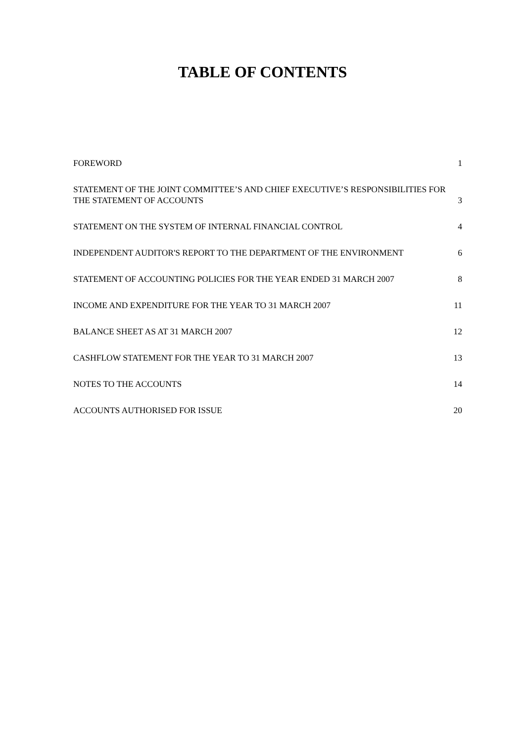TABLE OF CONTENTS
FOREWORD 1
STATEMENT OF THE JOINT COMMITTEE’S AND CHIEF EXECUTIVE’S RESPONSIBILITIES FOR THE STATEMENT OF ACCOUNTS 3
STATEMENT ON THE SYSTEM OF INTERNAL FINANCIAL CONTROL 4
INDEPENDENT AUDITOR'S REPORT TO THE DEPARTMENT OF THE ENVIRONMENT 6
STATEMENT OF ACCOUNTING POLICIES FOR THE YEAR ENDED 31 MARCH 2007 8
INCOME AND EXPENDITURE FOR THE YEAR TO 31 MARCH 2007 11
BALANCE SHEET AS AT 31 MARCH 2007 12
CASHFLOW STATEMENT FOR THE YEAR TO 31 MARCH 2007 13
NOTES TO THE ACCOUNTS 14
ACCOUNTS AUTHORISED FOR ISSUE 20